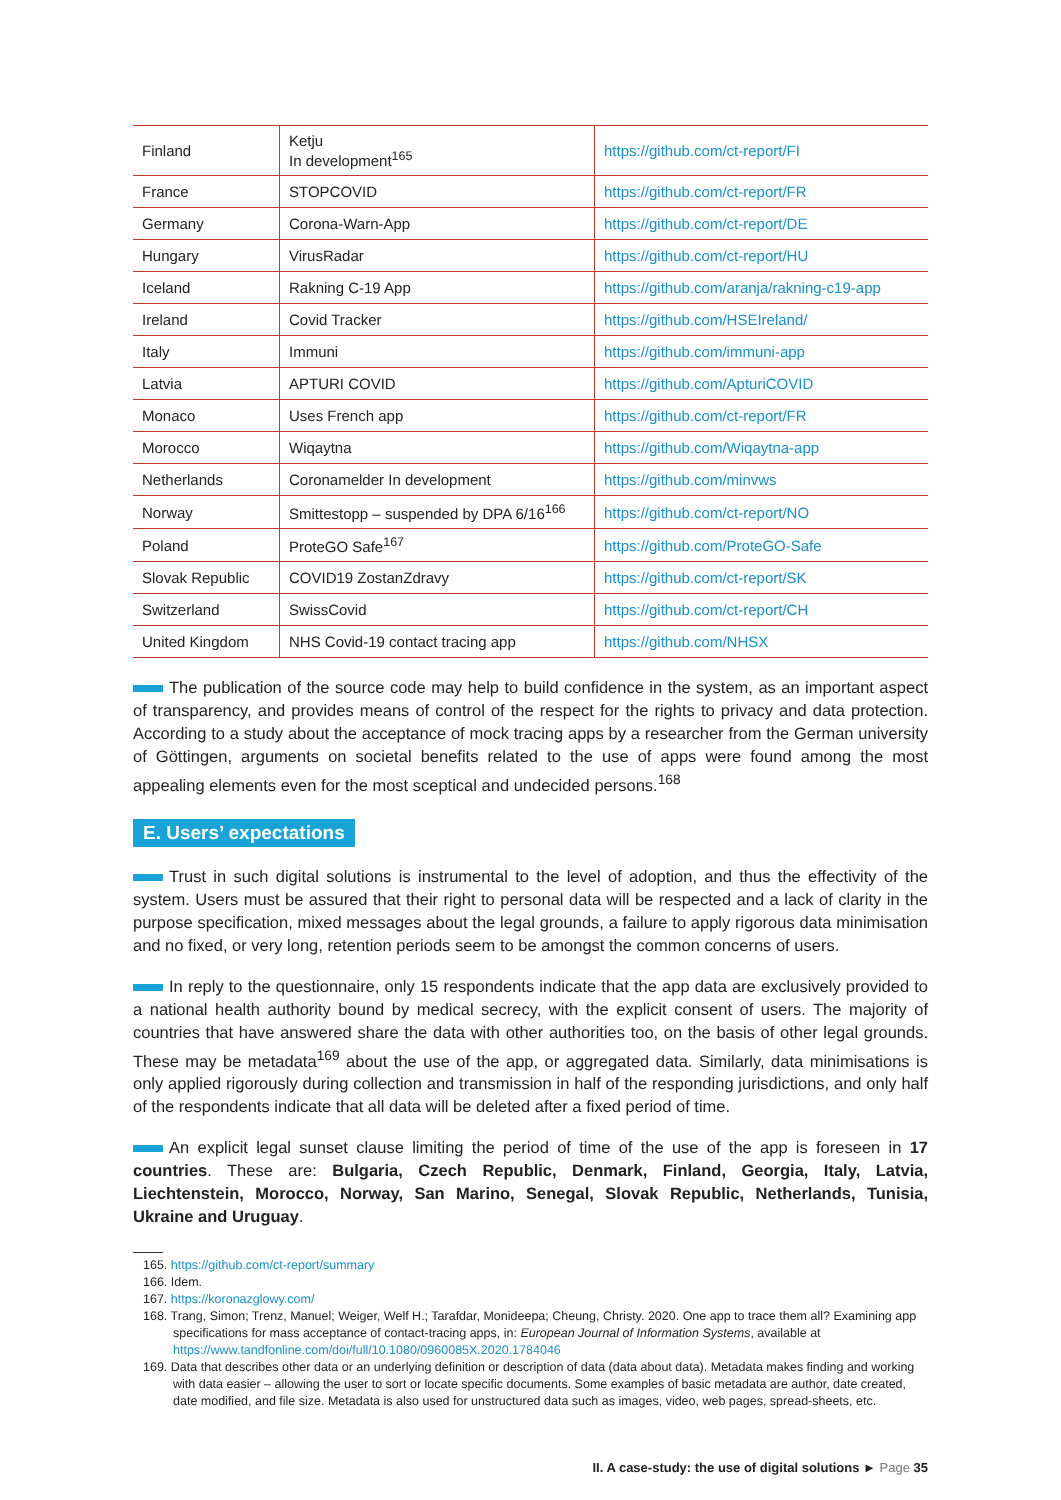| Finland | Ketju In development<sup>165</sup> | https://github.com/ct-report/FI |
| France | STOPCOVID | https://github.com/ct-report/FR |
| Germany | Corona-Warn-App | https://github.com/ct-report/DE |
| Hungary | VirusRadar | https://github.com/ct-report/HU |
| Iceland | Rakning C-19 App | https://github.com/aranja/rakning-c19-app |
| Ireland | Covid Tracker | https://github.com/HSEIreland/ |
| Italy | Immuni | https://github.com/immuni-app |
| Latvia | APTURI COVID | https://github.com/ApturiCOVID |
| Monaco | Uses French app | https://github.com/ct-report/FR |
| Morocco | Wiqaytna | https://github.com/Wiqaytna-app |
| Netherlands | Coronamelder In development | https://github.com/minvws |
| Norway | Smittestopp – suspended by DPA 6/16<sup>166</sup> | https://github.com/ct-report/NO |
| Poland | ProteGO Safe<sup>167</sup> | https://github.com/ProteGO-Safe |
| Slovak Republic | COVID19 ZostanZdravy | https://github.com/ct-report/SK |
| Switzerland | SwissCovid | https://github.com/ct-report/CH |
| United Kingdom | NHS Covid-19 contact tracing app | https://github.com/NHSX |
The publication of the source code may help to build confidence in the system, as an important aspect of transparency, and provides means of control of the respect for the rights to privacy and data protection. According to a study about the acceptance of mock tracing apps by a researcher from the German university of Göttingen, arguments on societal benefits related to the use of apps were found among the most appealing elements even for the most sceptical and undecided persons.<sup>168</sup>
E. Users’ expectations
Trust in such digital solutions is instrumental to the level of adoption, and thus the effectivity of the system. Users must be assured that their right to personal data will be respected and a lack of clarity in the purpose specification, mixed messages about the legal grounds, a failure to apply rigorous data minimisation and no fixed, or very long, retention periods seem to be amongst the common concerns of users.
In reply to the questionnaire, only 15 respondents indicate that the app data are exclusively provided to a national health authority bound by medical secrecy, with the explicit consent of users. The majority of countries that have answered share the data with other authorities too, on the basis of other legal grounds. These may be metadata<sup>169</sup> about the use of the app, or aggregated data. Similarly, data minimisations is only applied rigorously during collection and transmission in half of the responding jurisdictions, and only half of the respondents indicate that all data will be deleted after a fixed period of time.
An explicit legal sunset clause limiting the period of time of the use of the app is foreseen in 17 countries. These are: Bulgaria, Czech Republic, Denmark, Finland, Georgia, Italy, Latvia, Liechtenstein, Morocco, Norway, San Marino, Senegal, Slovak Republic, Netherlands, Tunisia, Ukraine and Uruguay.
165. https://github.com/ct-report/summary
166. Idem.
167. https://koronazglowy.com/
168. Trang, Simon; Trenz, Manuel; Weiger, Welf H.; Tarafdar, Monideepa; Cheung, Christy. 2020. One app to trace them all? Examining app specifications for mass acceptance of contact-tracing apps, in: European Journal of Information Systems, available at https://www.tandfonline.com/doi/full/10.1080/0960085X.2020.1784046
169. Data that describes other data or an underlying definition or description of data (data about data). Metadata makes finding and working with data easier – allowing the user to sort or locate specific documents. Some examples of basic metadata are author, date created, date modified, and file size. Metadata is also used for unstructured data such as images, video, web pages, spread-sheets, etc.
II. A case-study: the use of digital solutions ► Page 35